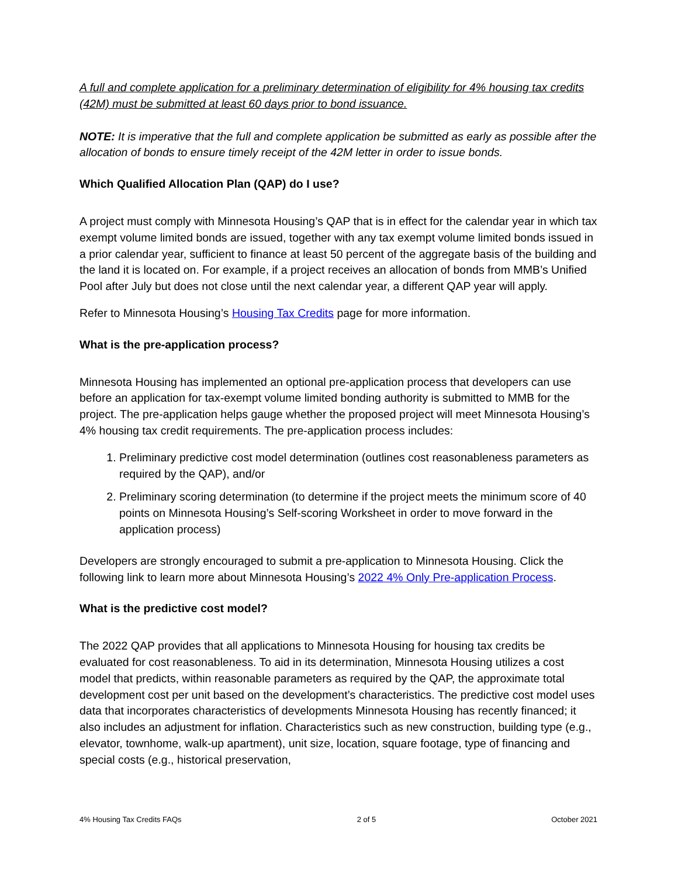A full and complete application for a preliminary determination of eligibility for 4% housing tax credits (42M) must be submitted at least 60 days prior to bond issuance.
NOTE: It is imperative that the full and complete application be submitted as early as possible after the allocation of bonds to ensure timely receipt of the 42M letter in order to issue bonds.
Which Qualified Allocation Plan (QAP) do I use?
A project must comply with Minnesota Housing’s QAP that is in effect for the calendar year in which tax exempt volume limited bonds are issued, together with any tax exempt volume limited bonds issued in a prior calendar year, sufficient to finance at least 50 percent of the aggregate basis of the building and the land it is located on. For example, if a project receives an allocation of bonds from MMB’s Unified Pool after July but does not close until the next calendar year, a different QAP year will apply.
Refer to Minnesota Housing’s Housing Tax Credits page for more information.
What is the pre-application process?
Minnesota Housing has implemented an optional pre-application process that developers can use before an application for tax-exempt volume limited bonding authority is submitted to MMB for the project. The pre-application helps gauge whether the proposed project will meet Minnesota Housing’s 4% housing tax credit requirements. The pre-application process includes:
1. Preliminary predictive cost model determination (outlines cost reasonableness parameters as required by the QAP), and/or
2. Preliminary scoring determination (to determine if the project meets the minimum score of 40 points on Minnesota Housing’s Self-scoring Worksheet in order to move forward in the application process)
Developers are strongly encouraged to submit a pre-application to Minnesota Housing. Click the following link to learn more about Minnesota Housing’s 2022 4% Only Pre-application Process.
What is the predictive cost model?
The 2022 QAP provides that all applications to Minnesota Housing for housing tax credits be evaluated for cost reasonableness. To aid in its determination, Minnesota Housing utilizes a cost model that predicts, within reasonable parameters as required by the QAP, the approximate total development cost per unit based on the development’s characteristics. The predictive cost model uses data that incorporates characteristics of developments Minnesota Housing has recently financed; it also includes an adjustment for inflation. Characteristics such as new construction, building type (e.g., elevator, townhome, walk-up apartment), unit size, location, square footage, type of financing and special costs (e.g., historical preservation,
4% Housing Tax Credits FAQs 2 of 5 October 2021